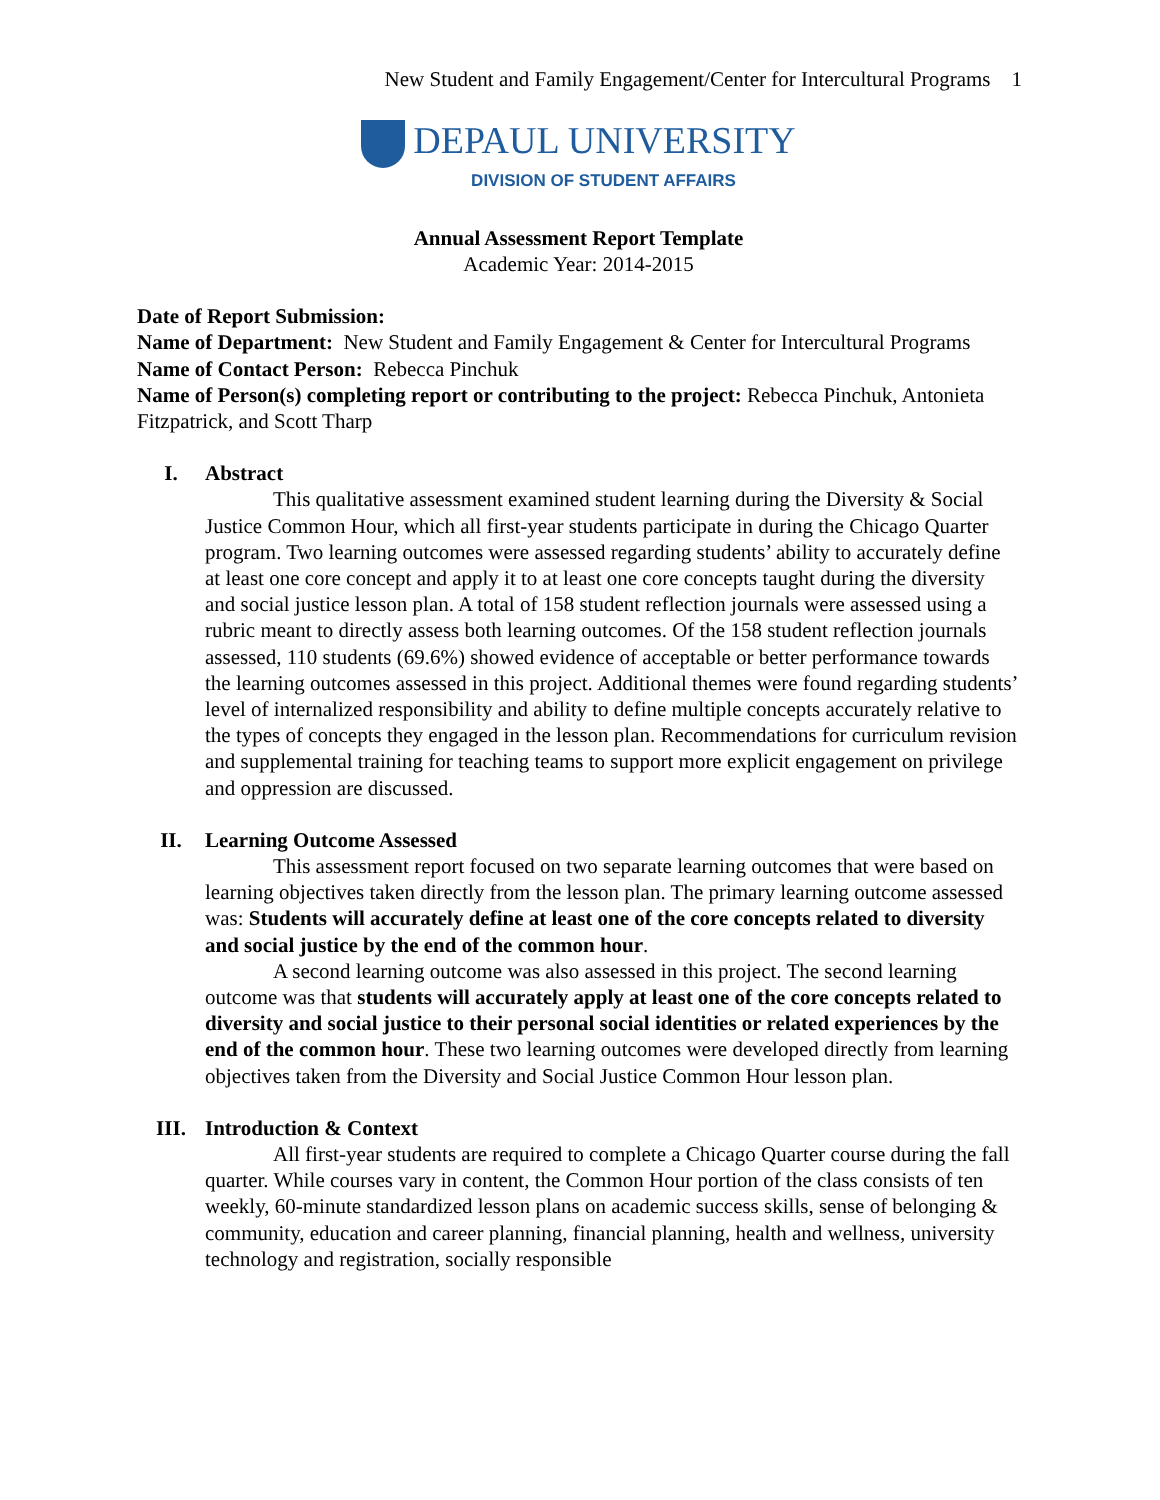New Student and Family Engagement/Center for Intercultural Programs 1
DEPAUL UNIVERSITY
DIVISION OF STUDENT AFFAIRS
Annual Assessment Report Template
Academic Year: 2014-2015
Date of Report Submission:
Name of Department: New Student and Family Engagement & Center for Intercultural Programs
Name of Contact Person: Rebecca Pinchuk
Name of Person(s) completing report or contributing to the project: Rebecca Pinchuk, Antonieta Fitzpatrick, and Scott Tharp
I. Abstract
This qualitative assessment examined student learning during the Diversity & Social Justice Common Hour, which all first-year students participate in during the Chicago Quarter program. Two learning outcomes were assessed regarding students’ ability to accurately define at least one core concept and apply it to at least one core concepts taught during the diversity and social justice lesson plan. A total of 158 student reflection journals were assessed using a rubric meant to directly assess both learning outcomes. Of the 158 student reflection journals assessed, 110 students (69.6%) showed evidence of acceptable or better performance towards the learning outcomes assessed in this project. Additional themes were found regarding students’ level of internalized responsibility and ability to define multiple concepts accurately relative to the types of concepts they engaged in the lesson plan. Recommendations for curriculum revision and supplemental training for teaching teams to support more explicit engagement on privilege and oppression are discussed.
II. Learning Outcome Assessed
This assessment report focused on two separate learning outcomes that were based on learning objectives taken directly from the lesson plan. The primary learning outcome assessed was: Students will accurately define at least one of the core concepts related to diversity and social justice by the end of the common hour.
A second learning outcome was also assessed in this project. The second learning outcome was that students will accurately apply at least one of the core concepts related to diversity and social justice to their personal social identities or related experiences by the end of the common hour. These two learning outcomes were developed directly from learning objectives taken from the Diversity and Social Justice Common Hour lesson plan.
III. Introduction & Context
All first-year students are required to complete a Chicago Quarter course during the fall quarter. While courses vary in content, the Common Hour portion of the class consists of ten weekly, 60-minute standardized lesson plans on academic success skills, sense of belonging & community, education and career planning, financial planning, health and wellness, university technology and registration, socially responsible